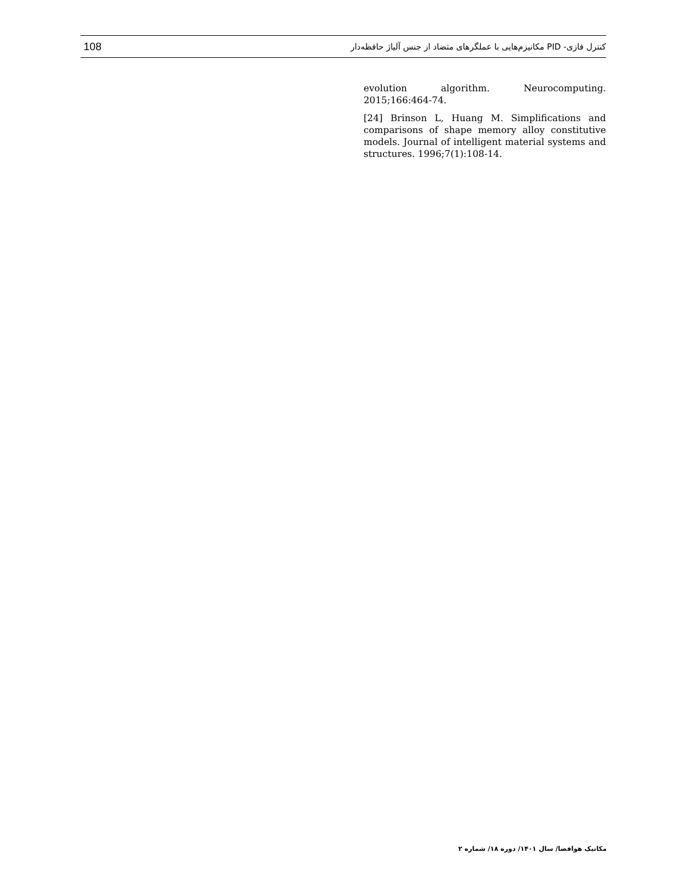108 کنترل فازی- PID مکانیزم‌هایی با عملگرهای متضاد از جنس آلیاژ حافظه‌دار
evolution algorithm. Neurocomputing. 2015;166:464-74.
[24] Brinson L, Huang M. Simplifications and comparisons of shape memory alloy constitutive models. Journal of intelligent material systems and structures. 1996;7(1):108-14.
مکانیک هوافضا/ سال ۱۴۰۱/ دوره ۱۸/ شماره ۲